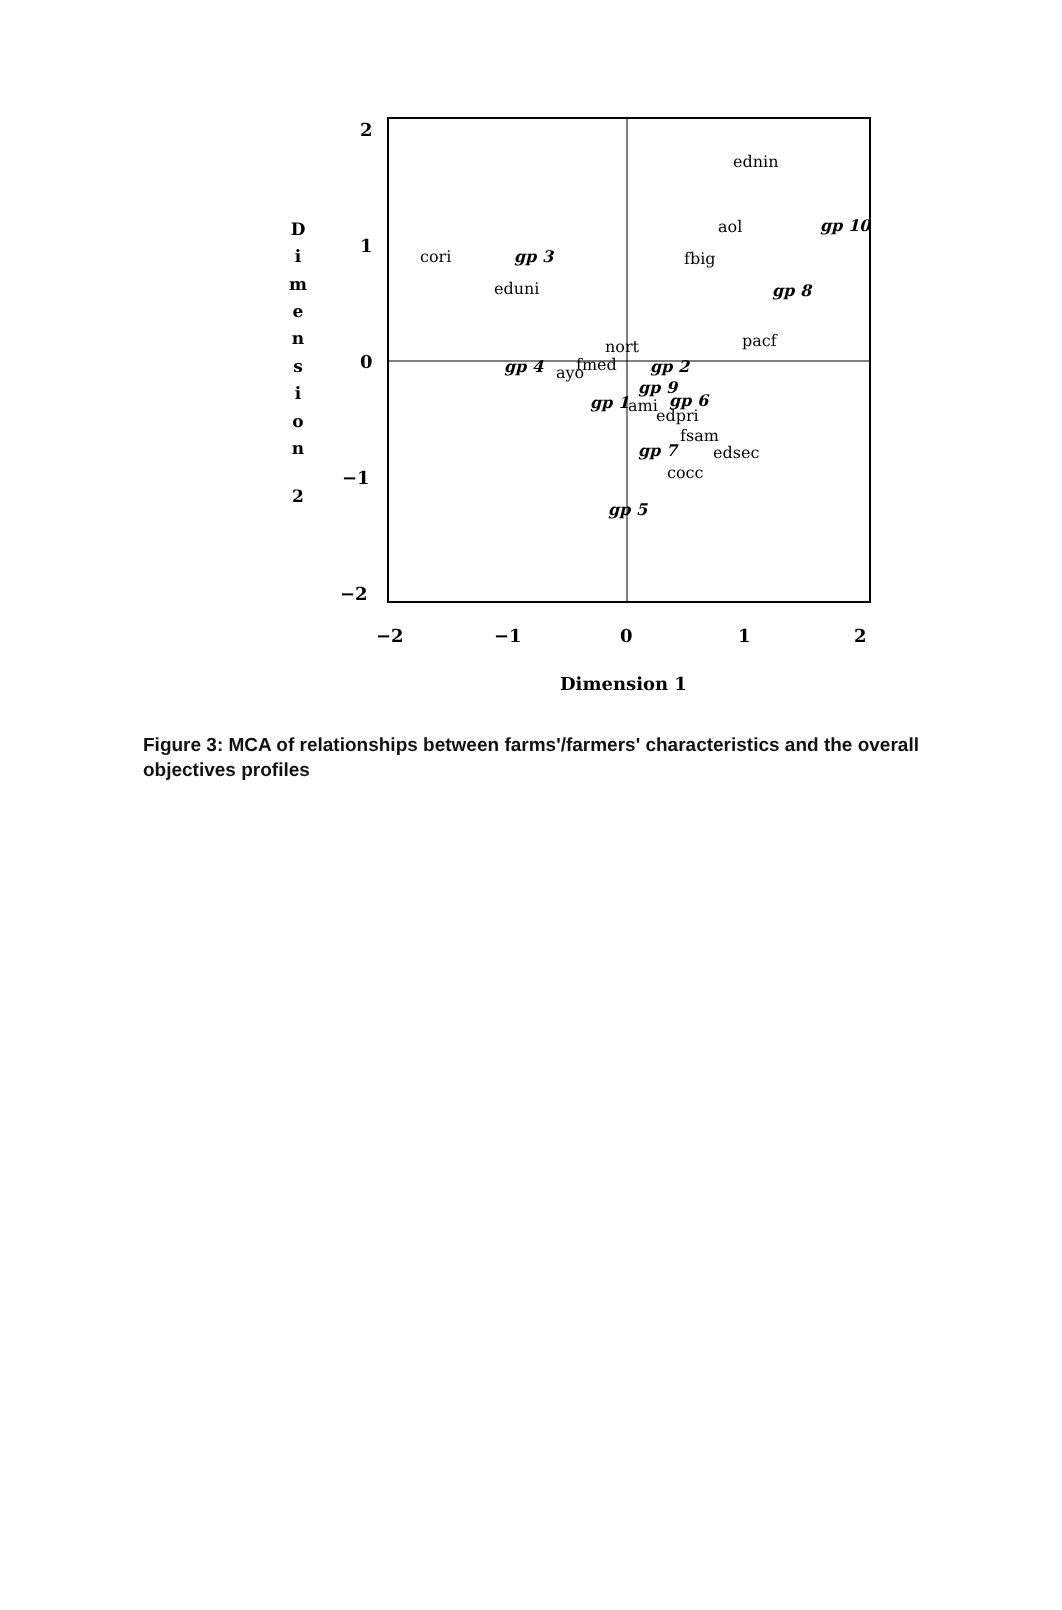2
1
0
−1
−2
−2
−1
0
1
2
Dimension 1
D
i
m
e
n
s
i
o
n
2
ednin
aol
fbig
cori
eduni
nort
pacf
fmed
ayo
ami
edpri
fsam
edsec
cocc
gp 10
gp 3
gp 8
gp 4
gp 2
gp 9
gp 1
gp 6
gp 7
gp 5
Figure 3: MCA of relationships between farms'/farmers' characteristics and the overall objectives profiles